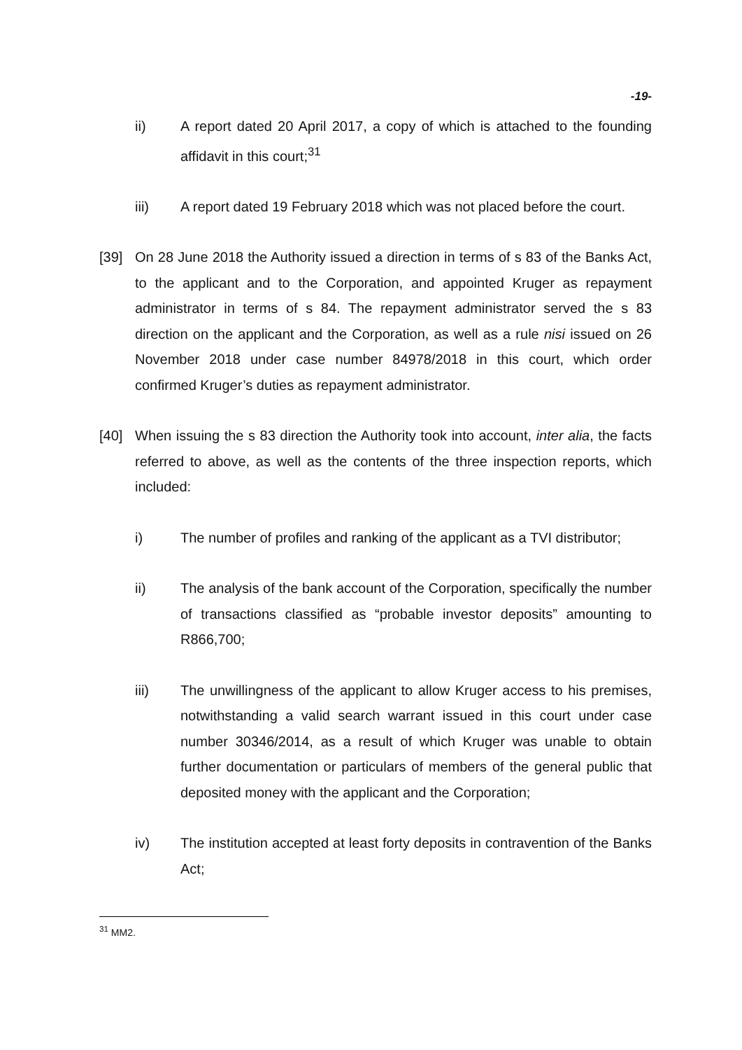-19-
ii) A report dated 20 April 2017, a copy of which is attached to the founding affidavit in this court;<sup>31</sup>
iii) A report dated 19 February 2018 which was not placed before the court.
[39] On 28 June 2018 the Authority issued a direction in terms of s 83 of the Banks Act, to the applicant and to the Corporation, and appointed Kruger as repayment administrator in terms of s 84. The repayment administrator served the s 83 direction on the applicant and the Corporation, as well as a rule nisi issued on 26 November 2018 under case number 84978/2018 in this court, which order confirmed Kruger’s duties as repayment administrator.
[40] When issuing the s 83 direction the Authority took into account, inter alia, the facts referred to above, as well as the contents of the three inspection reports, which included:
i) The number of profiles and ranking of the applicant as a TVI distributor;
ii) The analysis of the bank account of the Corporation, specifically the number of transactions classified as “probable investor deposits” amounting to R866,700;
iii) The unwillingness of the applicant to allow Kruger access to his premises, notwithstanding a valid search warrant issued in this court under case number 30346/2014, as a result of which Kruger was unable to obtain further documentation or particulars of members of the general public that deposited money with the applicant and the Corporation;
iv) The institution accepted at least forty deposits in contravention of the Banks Act;
<sup>31</sup> MM2.